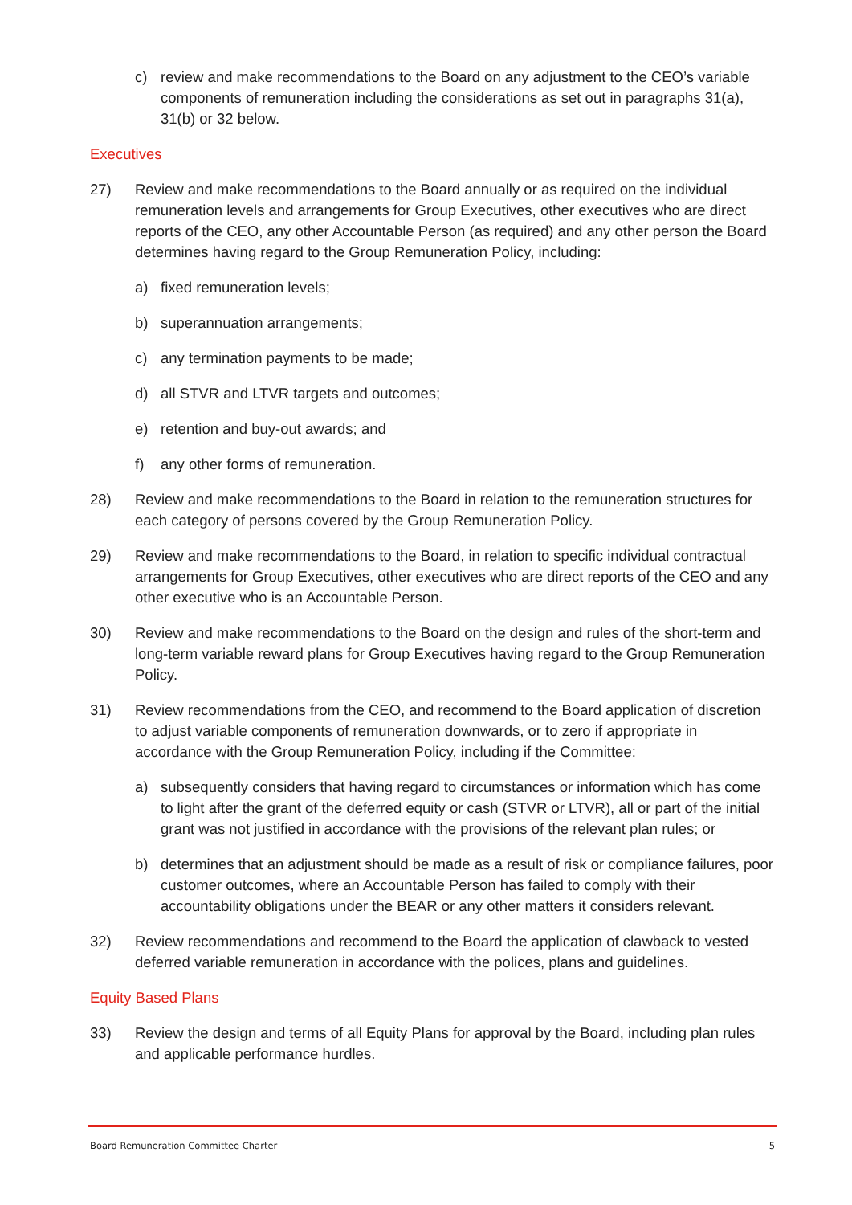c) review and make recommendations to the Board on any adjustment to the CEO’s variable components of remuneration including the considerations as set out in paragraphs 31(a), 31(b) or 32 below.
Executives
27) Review and make recommendations to the Board annually or as required on the individual remuneration levels and arrangements for Group Executives, other executives who are direct reports of the CEO, any other Accountable Person (as required) and any other person the Board determines having regard to the Group Remuneration Policy, including:
a) fixed remuneration levels;
b) superannuation arrangements;
c) any termination payments to be made;
d) all STVR and LTVR targets and outcomes;
e) retention and buy-out awards; and
f) any other forms of remuneration.
28) Review and make recommendations to the Board in relation to the remuneration structures for each category of persons covered by the Group Remuneration Policy.
29) Review and make recommendations to the Board, in relation to specific individual contractual arrangements for Group Executives, other executives who are direct reports of the CEO and any other executive who is an Accountable Person.
30) Review and make recommendations to the Board on the design and rules of the short-term and long-term variable reward plans for Group Executives having regard to the Group Remuneration Policy.
31) Review recommendations from the CEO, and recommend to the Board application of discretion to adjust variable components of remuneration downwards, or to zero if appropriate in accordance with the Group Remuneration Policy, including if the Committee:
a) subsequently considers that having regard to circumstances or information which has come to light after the grant of the deferred equity or cash (STVR or LTVR), all or part of the initial grant was not justified in accordance with the provisions of the relevant plan rules; or
b) determines that an adjustment should be made as a result of risk or compliance failures, poor customer outcomes, where an Accountable Person has failed to comply with their accountability obligations under the BEAR or any other matters it considers relevant.
32) Review recommendations and recommend to the Board the application of clawback to vested deferred variable remuneration in accordance with the polices, plans and guidelines.
Equity Based Plans
33) Review the design and terms of all Equity Plans for approval by the Board, including plan rules and applicable performance hurdles.
Board Remuneration Committee Charter 5